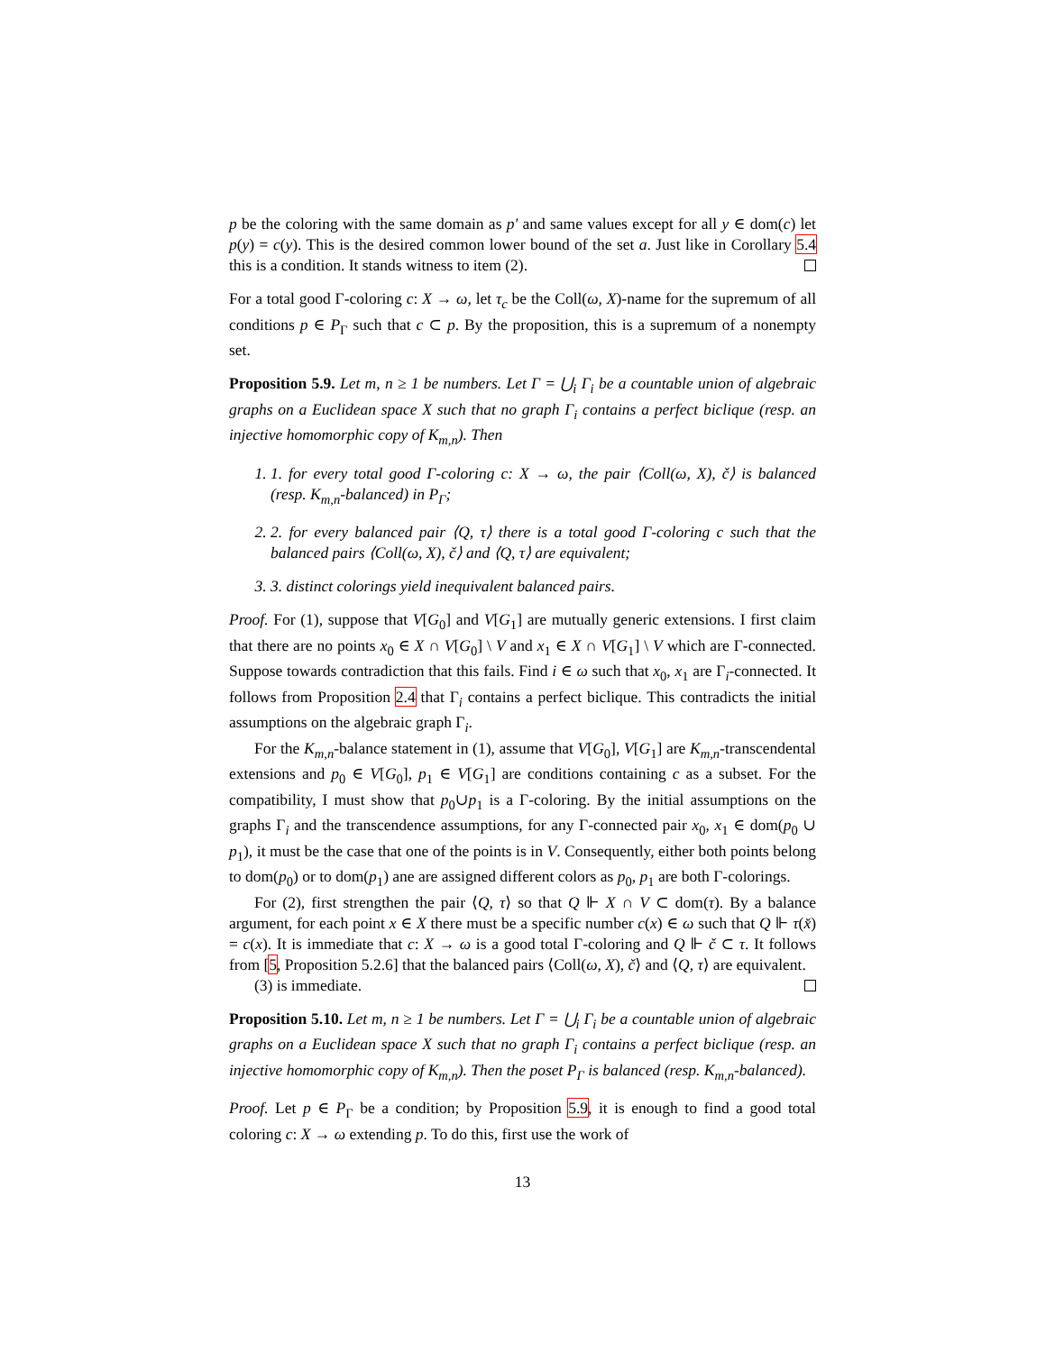p be the coloring with the same domain as p′ and same values except for all y ∈ dom(c) let p(y) = c(y). This is the desired common lower bound of the set a. Just like in Corollary 5.4 this is a condition. It stands witness to item (2).
For a total good Γ-coloring c: X → ω, let τ<sub>c</sub> be the Coll(ω, X)-name for the supremum of all conditions p ∈ P<sub>Γ</sub> such that c ⊂ p. By the proposition, this is a supremum of a nonempty set.
Proposition 5.9. Let m, n ≥ 1 be numbers. Let Γ = ⋃<sub>i</sub> Γ<sub>i</sub> be a countable union of algebraic graphs on a Euclidean space X such that no graph Γ<sub>i</sub> contains a perfect biclique (resp. an injective homomorphic copy of K<sub>m,n</sub>). Then
1. 1. for every total good Γ-coloring c: X → ω, the pair ⟨Coll(ω, X), č⟩ is balanced (resp. K<sub>m,n</sub>-balanced) in P<sub>Γ</sub>;
2. 2. for every balanced pair ⟨Q, τ⟩ there is a total good Γ-coloring c such that the balanced pairs ⟨Coll(ω, X), č⟩ and ⟨Q, τ⟩ are equivalent;
3. 3. distinct colorings yield inequivalent balanced pairs.
Proof. For (1), suppose that V[G<sub>0</sub>] and V[G<sub>1</sub>] are mutually generic extensions. I first claim that there are no points x<sub>0</sub> ∈ X ∩ V[G<sub>0</sub>] \ V and x<sub>1</sub> ∈ X ∩ V[G<sub>1</sub>] \ V which are Γ-connected. Suppose towards contradiction that this fails. Find i ∈ ω such that x<sub>0</sub>, x<sub>1</sub> are Γ<sub>i</sub>-connected. It follows from Proposition 2.4 that Γ<sub>i</sub> contains a perfect biclique. This contradicts the initial assumptions on the algebraic graph Γ<sub>i</sub>.
For the K<sub>m,n</sub>-balance statement in (1), assume that V[G<sub>0</sub>], V[G<sub>1</sub>] are K<sub>m,n</sub>-transcendental extensions and p<sub>0</sub> ∈ V[G<sub>0</sub>], p<sub>1</sub> ∈ V[G<sub>1</sub>] are conditions containing c as a subset. For the compatibility, I must show that p<sub>0</sub>∪p<sub>1</sub> is a Γ-coloring. By the initial assumptions on the graphs Γ<sub>i</sub> and the transcendence assumptions, for any Γ-connected pair x<sub>0</sub>, x<sub>1</sub> ∈ dom(p<sub>0</sub> ∪ p<sub>1</sub>), it must be the case that one of the points is in V. Consequently, either both points belong to dom(p<sub>0</sub>) or to dom(p<sub>1</sub>) ane are assigned different colors as p<sub>0</sub>, p<sub>1</sub> are both Γ-colorings.
For (2), first strengthen the pair ⟨Q, τ⟩ so that Q ⊩ X ∩ V ⊂ dom(τ). By a balance argument, for each point x ∈ X there must be a specific number c(x) ∈ ω such that Q ⊩ τ(x̌) = c(x). It is immediate that c: X → ω is a good total Γ-coloring and Q ⊩ č ⊂ τ. It follows from [5, Proposition 5.2.6] that the balanced pairs ⟨Coll(ω, X), č⟩ and ⟨Q, τ⟩ are equivalent.
(3) is immediate.
Proposition 5.10. Let m, n ≥ 1 be numbers. Let Γ = ⋃<sub>i</sub> Γ<sub>i</sub> be a countable union of algebraic graphs on a Euclidean space X such that no graph Γ<sub>i</sub> contains a perfect biclique (resp. an injective homomorphic copy of K<sub>m,n</sub>). Then the poset P<sub>Γ</sub> is balanced (resp. K<sub>m,n</sub>-balanced).
Proof. Let p ∈ P<sub>Γ</sub> be a condition; by Proposition 5.9, it is enough to find a good total coloring c: X → ω extending p. To do this, first use the work of
13